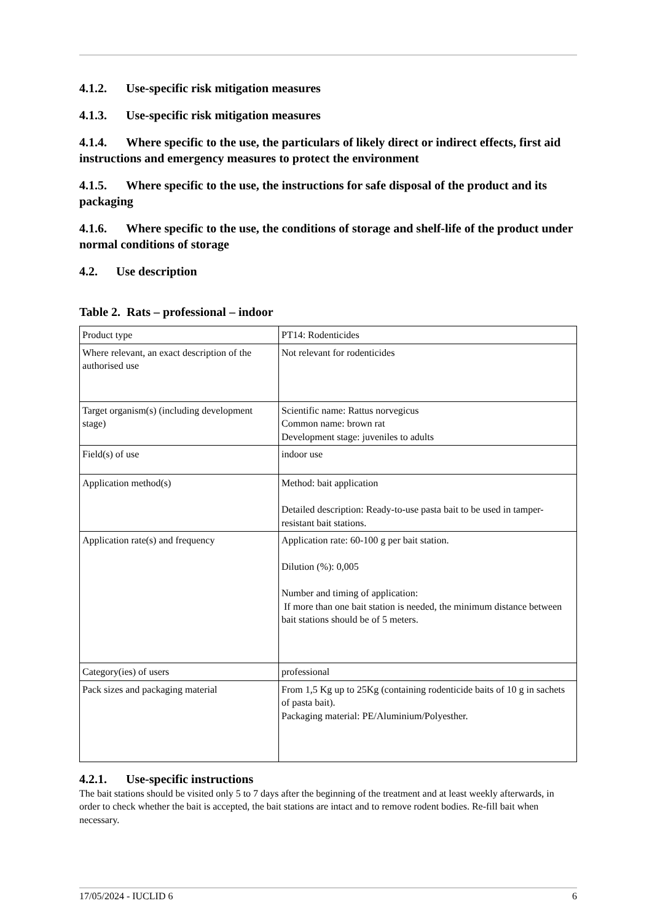4.1.2. Use-specific risk mitigation measures
4.1.3. Use-specific risk mitigation measures
4.1.4. Where specific to the use, the particulars of likely direct or indirect effects, first aid instructions and emergency measures to protect the environment
4.1.5. Where specific to the use, the instructions for safe disposal of the product and its packaging
4.1.6. Where specific to the use, the conditions of storage and shelf-life of the product under normal conditions of storage
4.2. Use description
Table 2. Rats – professional – indoor
| Product type | PT14: Rodenticides |
| Where relevant, an exact description of the authorised use | Not relevant for rodenticides |
| Target organism(s) (including development stage) | Scientific name: Rattus norvegicus Common name: brown rat Development stage: juveniles to adults |
| Field(s) of use | indoor use |
| Application method(s) | Method: bait application Detailed description: Ready-to-use pasta bait to be used in tamper-resistant bait stations. |
| Application rate(s) and frequency | Application rate: 60-100 g per bait station. Dilution (%): 0,005 Number and timing of application: If more than one bait station is needed, the minimum distance between bait stations should be of 5 meters. |
| Category(ies) of users | professional |
| Pack sizes and packaging material | From 1,5 Kg up to 25Kg (containing rodenticide baits of 10 g in sachets of pasta bait). Packaging material: PE/Aluminium/Polyesther. |
4.2.1. Use-specific instructions
The bait stations should be visited only 5 to 7 days after the beginning of the treatment and at least weekly afterwards, in order to check whether the bait is accepted, the bait stations are intact and to remove rodent bodies. Re-fill bait when necessary.
17/05/2024 - IUCLID 6 6